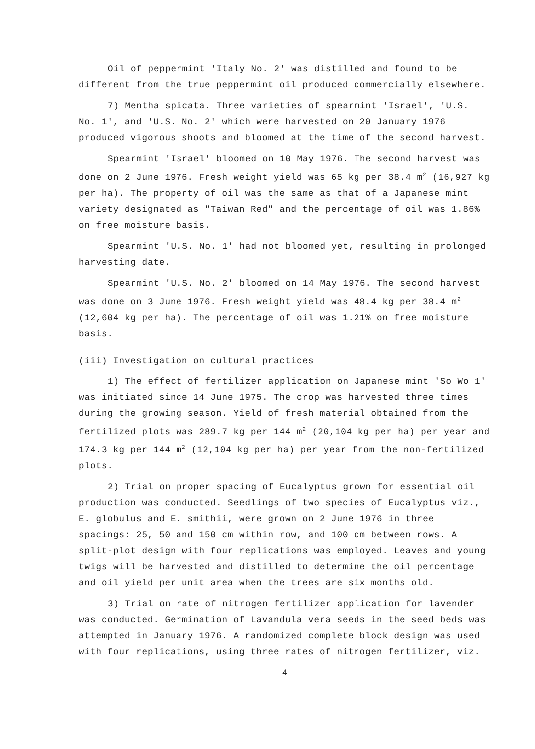Oil of peppermint 'Italy No. 2' was distilled and found to be different from the true peppermint oil produced commercially elsewhere.
7) Mentha spicata. Three varieties of spearmint 'Israel', 'U.S. No. 1', and 'U.S. No. 2' which were harvested on 20 January 1976 produced vigorous shoots and bloomed at the time of the second harvest.
Spearmint 'Israel' bloomed on 10 May 1976. The second harvest was done on 2 June 1976. Fresh weight yield was 65 kg per 38.4 m<sup>2</sup> (16,927 kg per ha). The property of oil was the same as that of a Japanese mint variety designated as "Taiwan Red" and the percentage of oil was 1.86% on free moisture basis.
Spearmint 'U.S. No. 1' had not bloomed yet, resulting in prolonged harvesting date.
Spearmint 'U.S. No. 2' bloomed on 14 May 1976. The second harvest was done on 3 June 1976. Fresh weight yield was 48.4 kg per 38.4 m<sup>2</sup> (12,604 kg per ha). The percentage of oil was 1.21% on free moisture basis.
(iii) Investigation on cultural practices
1) The effect of fertilizer application on Japanese mint 'So Wo 1' was initiated since 14 June 1975. The crop was harvested three times during the growing season. Yield of fresh material obtained from the fertilized plots was 289.7 kg per 144 m<sup>2</sup> (20,104 kg per ha) per year and 174.3 kg per 144 m<sup>2</sup> (12,104 kg per ha) per year from the non-fertilized plots.
2) Trial on proper spacing of Eucalyptus grown for essential oil production was conducted. Seedlings of two species of Eucalyptus viz., E. globulus and E. smithii, were grown on 2 June 1976 in three spacings: 25, 50 and 150 cm within row, and 100 cm between rows. A split-plot design with four replications was employed. Leaves and young twigs will be harvested and distilled to determine the oil percentage and oil yield per unit area when the trees are six months old.
3) Trial on rate of nitrogen fertilizer application for lavender was conducted. Germination of Lavandula vera seeds in the seed beds was attempted in January 1976. A randomized complete block design was used with four replications, using three rates of nitrogen fertilizer, viz.
4